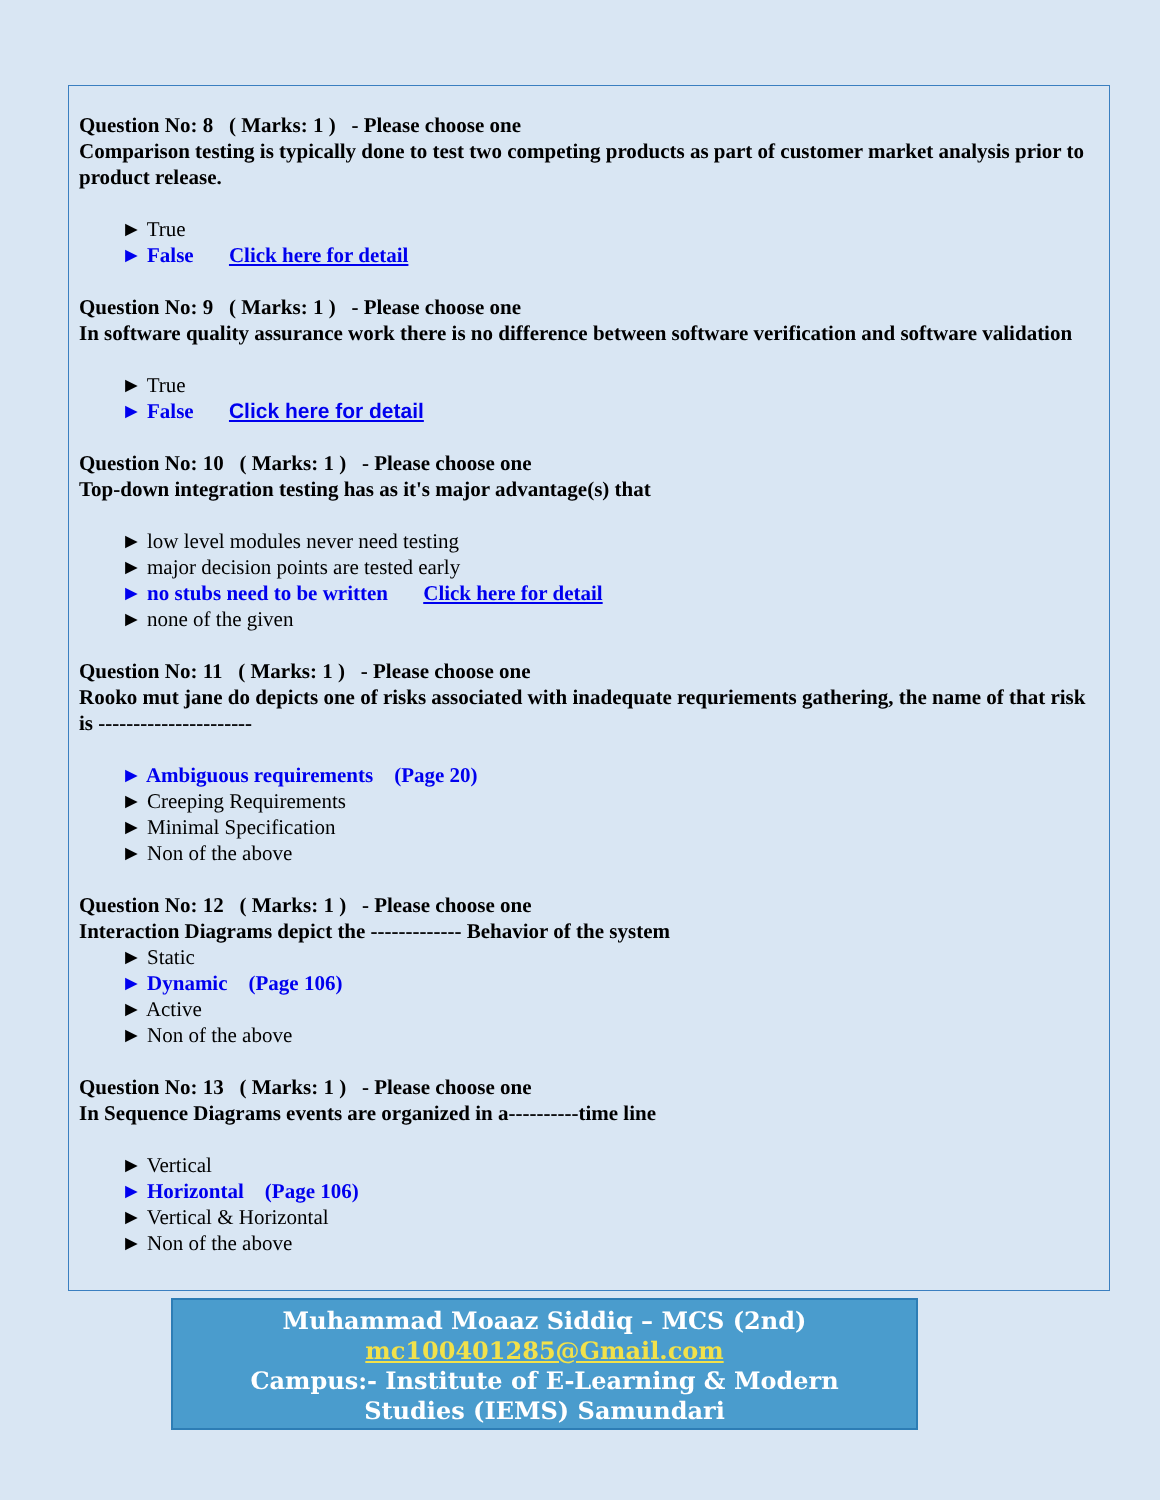Question No: 8 ( Marks: 1 ) - Please choose one
Comparison testing is typically done to test two competing products as part of customer market analysis prior to product release.
► True
► False Click here for detail
Question No: 9 ( Marks: 1 ) - Please choose one
In software quality assurance work there is no difference between software verification and software validation
► True
► False Click here for detail
Question No: 10 ( Marks: 1 ) - Please choose one
Top-down integration testing has as it's major advantage(s) that
► low level modules never need testing
► major decision points are tested early
► no stubs need to be written Click here for detail
► none of the given
Question No: 11 ( Marks: 1 ) - Please choose one
Rooko mut jane do depicts one of risks associated with inadequate requriements gathering, the name of that risk is ----------------------
► Ambiguous requirements (Page 20)
► Creeping Requirements
► Minimal Specification
► Non of the above
Question No: 12 ( Marks: 1 ) - Please choose one
Interaction Diagrams depict the ------------- Behavior of the system
► Static
► Dynamic (Page 106)
► Active
► Non of the above
Question No: 13 ( Marks: 1 ) - Please choose one
In Sequence Diagrams events are organized in a----------time line
► Vertical
► Horizontal (Page 106)
► Vertical & Horizontal
► Non of the above
Muhammad Moaaz Siddiq – MCS (2nd)
mc100401285@Gmail.com
Campus:- Institute of E-Learning & Modern
Studies (IEMS) Samundari